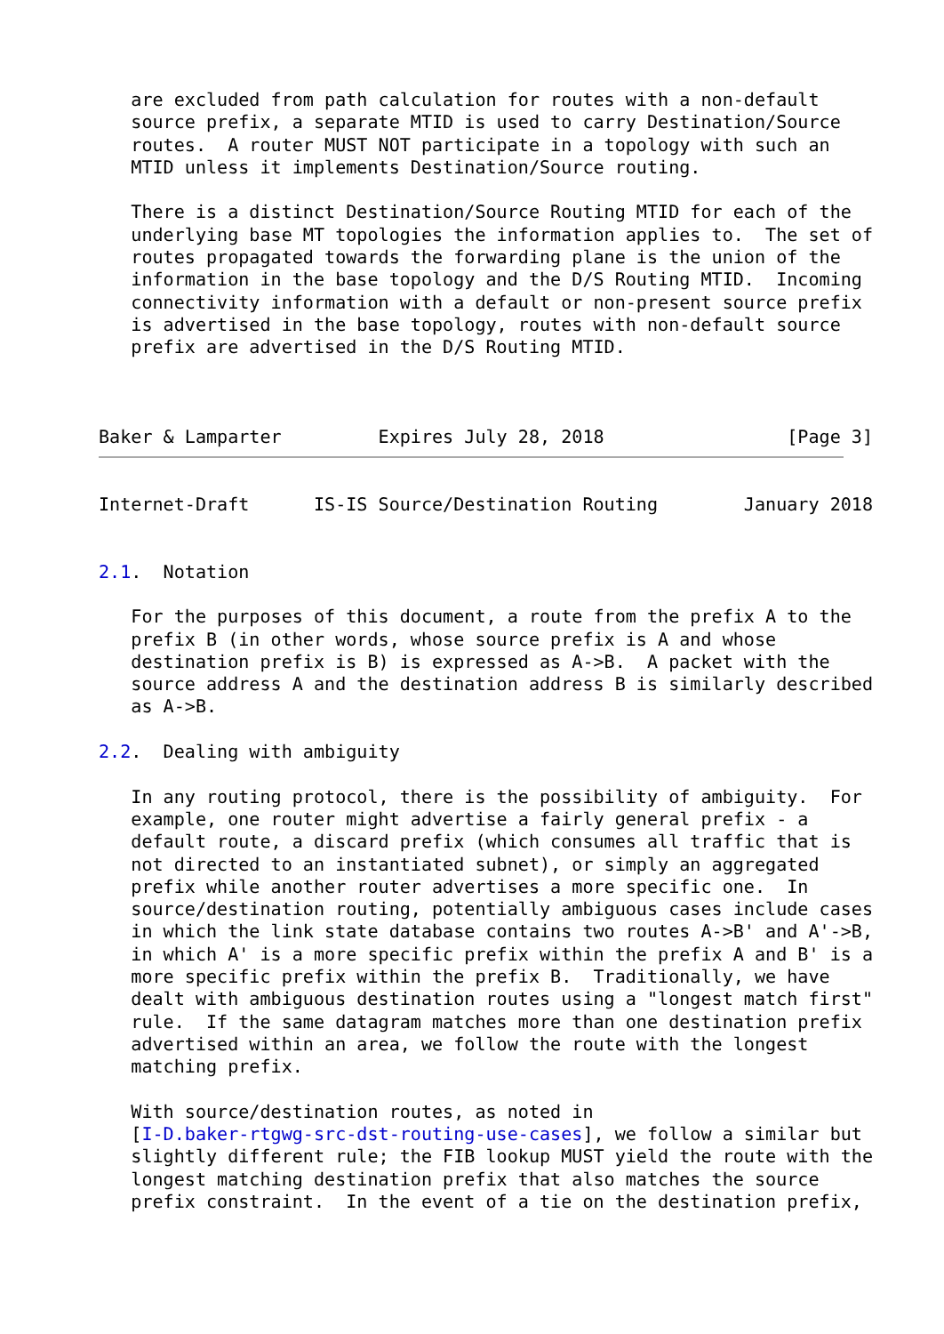are excluded from path calculation for routes with a non-default
   source prefix, a separate MTID is used to carry Destination/Source
   routes.  A router MUST NOT participate in a topology with such an
   MTID unless it implements Destination/Source routing.

   There is a distinct Destination/Source Routing MTID for each of the
   underlying base MT topologies the information applies to.  The set of
   routes propagated towards the forwarding plane is the union of the
   information in the base topology and the D/S Routing MTID.  Incoming
   connectivity information with a default or non-present source prefix
   is advertised in the base topology, routes with non-default source
   prefix are advertised in the D/S Routing MTID.



Baker & Lamparter         Expires July 28, 2018                 [Page 3]
Internet-Draft      IS-IS Source/Destination Routing        January 2018


2.1.  Notation

   For the purposes of this document, a route from the prefix A to the
   prefix B (in other words, whose source prefix is A and whose
   destination prefix is B) is expressed as A->B.  A packet with the
   source address A and the destination address B is similarly described
   as A->B.

2.2.  Dealing with ambiguity

   In any routing protocol, there is the possibility of ambiguity.  For
   example, one router might advertise a fairly general prefix - a
   default route, a discard prefix (which consumes all traffic that is
   not directed to an instantiated subnet), or simply an aggregated
   prefix while another router advertises a more specific one.  In
   source/destination routing, potentially ambiguous cases include cases
   in which the link state database contains two routes A->B' and A'->B,
   in which A' is a more specific prefix within the prefix A and B' is a
   more specific prefix within the prefix B.  Traditionally, we have
   dealt with ambiguous destination routes using a "longest match first"
   rule.  If the same datagram matches more than one destination prefix
   advertised within an area, we follow the route with the longest
   matching prefix.

   With source/destination routes, as noted in
   [I-D.baker-rtgwg-src-dst-routing-use-cases], we follow a similar but
   slightly different rule; the FIB lookup MUST yield the route with the
   longest matching destination prefix that also matches the source
   prefix constraint.  In the event of a tie on the destination prefix,